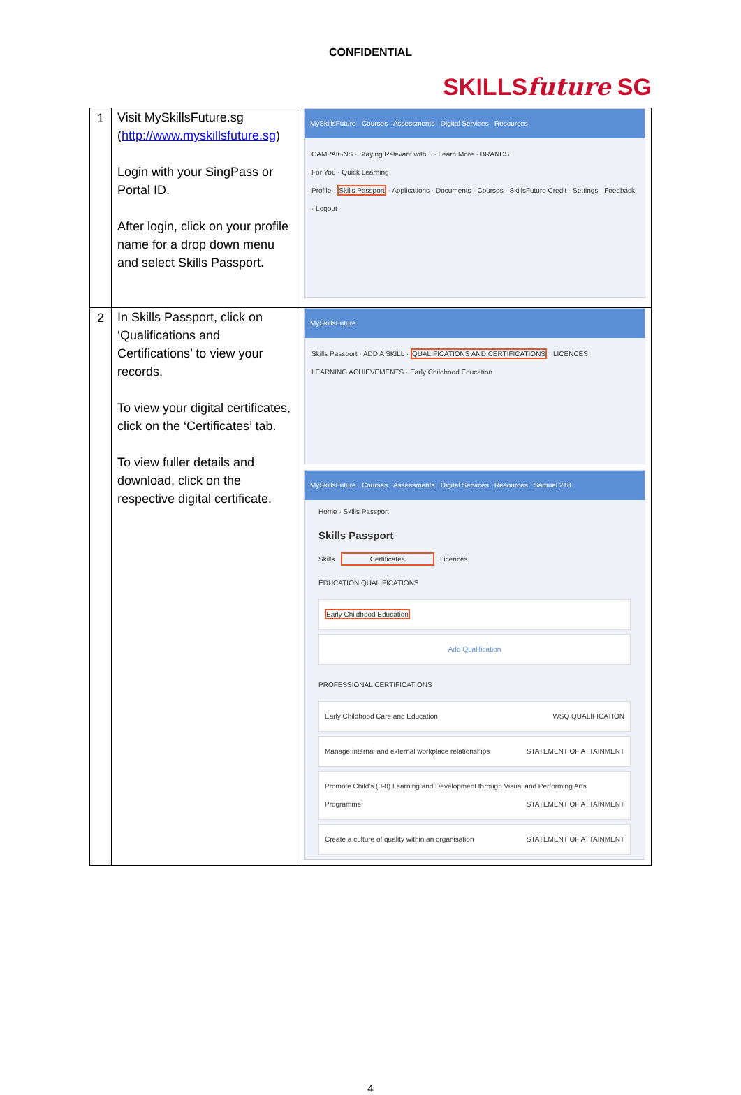CONFIDENTIAL
SKILLSfuture SG
| 1 | Visit MySkillsFuture.sg ( http://www.myskillsfuture.sg ) Login with your SingPass or Portal ID. After login, click on your profile name for a drop down menu and select Skills Passport. | MySkillsFuture Courses Assessments Digital Services Resources CAMPAIGNS · Staying Relevant with... · Learn More · BRANDS For You · Quick Learning Profile · Skills Passport · Applications · Documents · Courses · SkillsFuture Credit · Settings · Feedback · Logout |
| 2 | In Skills Passport, click on ‘Qualifications and Certifications’ to view your records. To view your digital certificates, click on the ‘Certificates’ tab. To view fuller details and download, click on the respective digital certificate. | MySkillsFuture Skills Passport · ADD A SKILL · QUALIFICATIONS AND CERTIFICATIONS · LICENCES LEARNING ACHIEVEMENTS · Early Childhood Education MySkillsFuture Courses Assessments Digital Services Resources Samuel 218 Home · Skills Passport Skills Passport Skills Certificates Licences EDUCATION QUALIFICATIONS Early Childhood Education Add Qualification PROFESSIONAL CERTIFICATIONS Early Childhood Care and Education WSQ QUALIFICATION Manage internal and external workplace relationships STATEMENT OF ATTAINMENT Promote Child's (0-8) Learning and Development through Visual and Performing Arts Programme STATEMENT OF ATTAINMENT Create a culture of quality within an organisation STATEMENT OF ATTAINMENT |
4